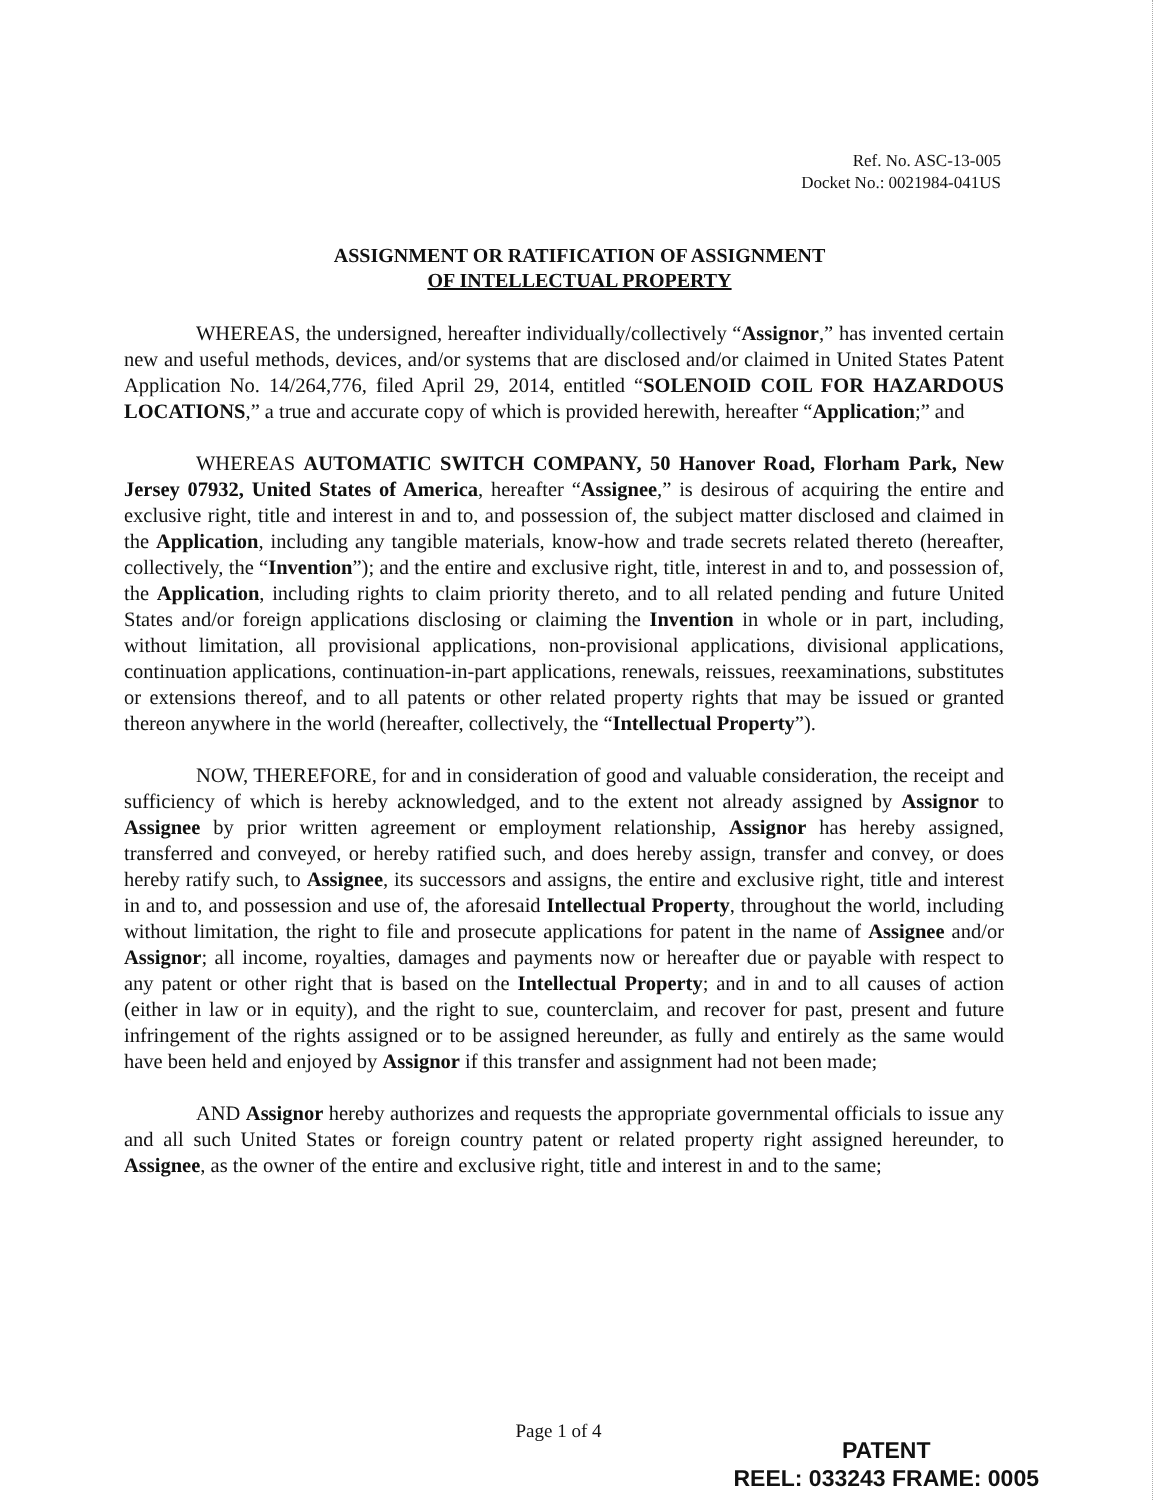Ref. No. ASC-13-005
Docket No.: 0021984-041US
ASSIGNMENT OR RATIFICATION OF ASSIGNMENT
OF INTELLECTUAL PROPERTY
WHEREAS, the undersigned, hereafter individually/collectively “Assignor,” has invented certain new and useful methods, devices, and/or systems that are disclosed and/or claimed in United States Patent Application No. 14/264,776, filed April 29, 2014, entitled “SOLENOID COIL FOR HAZARDOUS LOCATIONS,” a true and accurate copy of which is provided herewith, hereafter “Application;” and
WHEREAS AUTOMATIC SWITCH COMPANY, 50 Hanover Road, Florham Park, New Jersey 07932, United States of America, hereafter “Assignee,” is desirous of acquiring the entire and exclusive right, title and interest in and to, and possession of, the subject matter disclosed and claimed in the Application, including any tangible materials, know-how and trade secrets related thereto (hereafter, collectively, the “Invention”); and the entire and exclusive right, title, interest in and to, and possession of, the Application, including rights to claim priority thereto, and to all related pending and future United States and/or foreign applications disclosing or claiming the Invention in whole or in part, including, without limitation, all provisional applications, non-provisional applications, divisional applications, continuation applications, continuation-in-part applications, renewals, reissues, reexaminations, substitutes or extensions thereof, and to all patents or other related property rights that may be issued or granted thereon anywhere in the world (hereafter, collectively, the “Intellectual Property”).
NOW, THEREFORE, for and in consideration of good and valuable consideration, the receipt and sufficiency of which is hereby acknowledged, and to the extent not already assigned by Assignor to Assignee by prior written agreement or employment relationship, Assignor has hereby assigned, transferred and conveyed, or hereby ratified such, and does hereby assign, transfer and convey, or does hereby ratify such, to Assignee, its successors and assigns, the entire and exclusive right, title and interest in and to, and possession and use of, the aforesaid Intellectual Property, throughout the world, including without limitation, the right to file and prosecute applications for patent in the name of Assignee and/or Assignor; all income, royalties, damages and payments now or hereafter due or payable with respect to any patent or other right that is based on the Intellectual Property; and in and to all causes of action (either in law or in equity), and the right to sue, counterclaim, and recover for past, present and future infringement of the rights assigned or to be assigned hereunder, as fully and entirely as the same would have been held and enjoyed by Assignor if this transfer and assignment had not been made;
AND Assignor hereby authorizes and requests the appropriate governmental officials to issue any and all such United States or foreign country patent or related property right assigned hereunder, to Assignee, as the owner of the entire and exclusive right, title and interest in and to the same;
Page 1 of 4
PATENT
REEL: 033243 FRAME: 0005